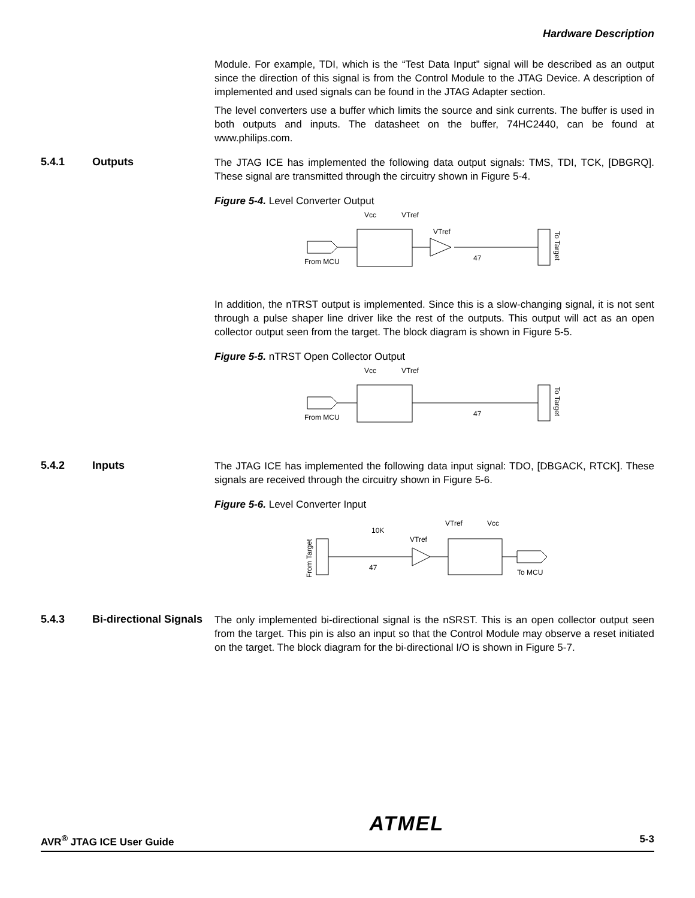Hardware Description
Module. For example, TDI, which is the “Test Data Input” signal will be described as an output since the direction of this signal is from the Control Module to the JTAG Device. A description of implemented and used signals can be found in the JTAG Adapter section.
The level converters use a buffer which limits the source and sink currents. The buffer is used in both outputs and inputs. The datasheet on the buffer, 74HC2440, can be found at www.philips.com.
5.4.1 Outputs
The JTAG ICE has implemented the following data output signals: TMS, TDI, TCK, [DBGRQ]. These signal are transmitted through the circuitry shown in Figure 5-4.
Figure 5-4. Level Converter Output
Vcc
VTref
VTref
From MCU
47
To Target
In addition, the nTRST output is implemented. Since this is a slow-changing signal, it is not sent through a pulse shaper line driver like the rest of the outputs. This output will act as an open collector output seen from the target. The block diagram is shown in Figure 5-5.
Figure 5-5. nTRST Open Collector Output
Vcc
VTref
From MCU
47
To Target
5.4.2 Inputs
The JTAG ICE has implemented the following data input signal: TDO, [DBGACK, RTCK]. These signals are received through the circuitry shown in Figure 5-6.
Figure 5-6. Level Converter Input
10K
VTref
VTref
Vcc
From Target
47
To MCU
5.4.3 Bi-directional Signals
The only implemented bi-directional signal is the nSRST. This is an open collector output seen from the target. This pin is also an input so that the Control Module may observe a reset initiated on the target. The block diagram for the bi-directional I/O is shown in Figure 5-7.
AVR<sup>®</sup> JTAG ICE User Guide ATMEL 5-3